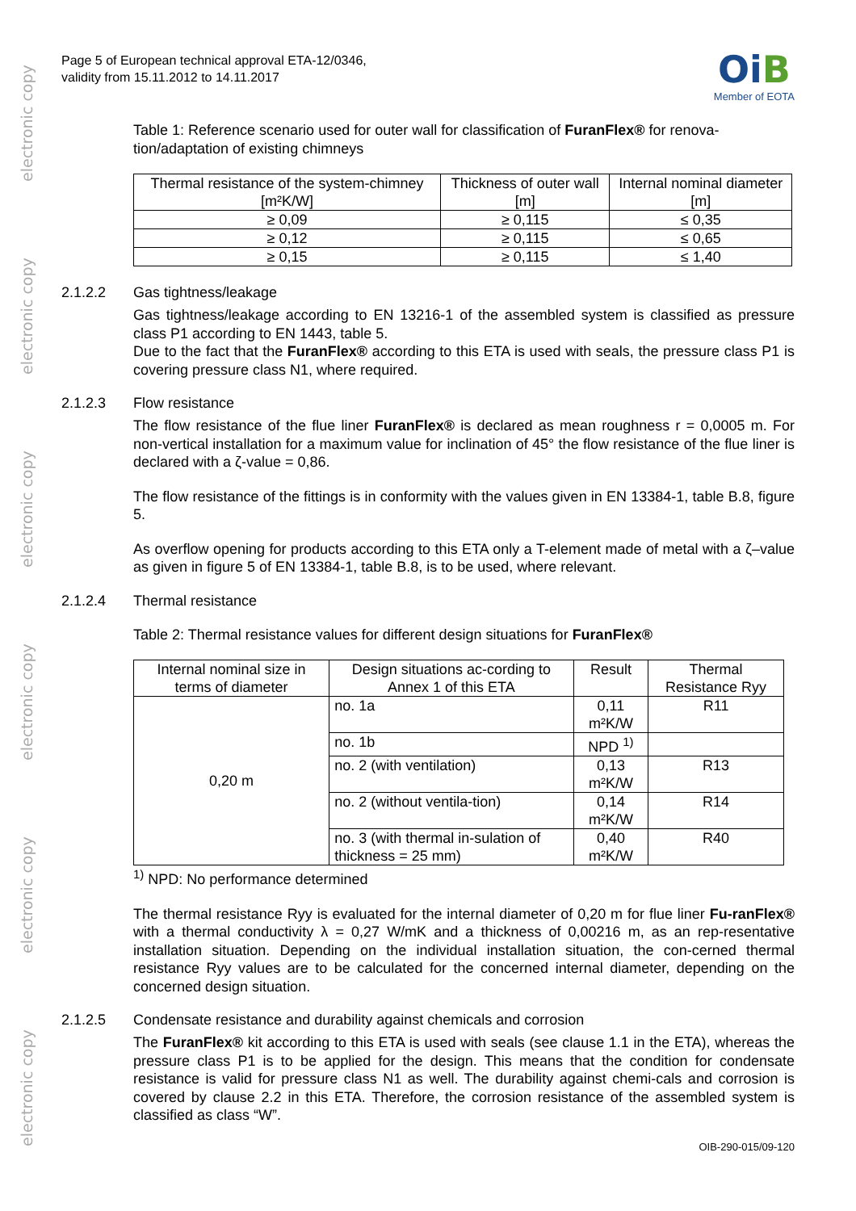electronic copy electronic copy electronic copy electronic copy electronic copy electronic copy
Page 5 of European technical approval ETA-12/0346,
validity from 15.11.2012 to 14.11.2017
OiB
Member of EOTA
Table 1: Reference scenario used for outer wall for classification of FuranFlex® for renova-tion/adaptation of existing chimneys
| Thermal resistance of the system-chimney [m²K/W] | Thickness of outer wall [m] | Internal nominal diameter [m] |
| --- | --- | --- |
| ≥ 0,09 | ≥ 0,115 | ≤ 0,35 |
| ≥ 0,12 | ≥ 0,115 | ≤ 0,65 |
| ≥ 0,15 | ≥ 0,115 | ≤ 1,40 |
2.1.2.2 Gas tightness/leakage
Gas tightness/leakage according to EN 13216-1 of the assembled system is classified as pressure class P1 according to EN 1443, table 5.
Due to the fact that the FuranFlex® according to this ETA is used with seals, the pressure class P1 is covering pressure class N1, where required.
2.1.2.3 Flow resistance
The flow resistance of the flue liner FuranFlex® is declared as mean roughness r = 0,0005 m. For non-vertical installation for a maximum value for inclination of 45° the flow resistance of the flue liner is declared with a ζ-value = 0,86.
The flow resistance of the fittings is in conformity with the values given in EN 13384-1, table B.8, figure 5.
As overflow opening for products according to this ETA only a T-element made of metal with a ζ–value as given in figure 5 of EN 13384-1, table B.8, is to be used, where relevant.
2.1.2.4 Thermal resistance
Table 2: Thermal resistance values for different design situations for FuranFlex®
| Internal nominal size in terms of diameter | Design situations ac-cording to Annex 1 of this ETA | Result | Thermal Resistance Ryy |
| --- | --- | --- | --- |
| 0,20 m | no. 1a | 0,11 m²K/W | R11 |
| | no. 1b | NPD <sup>1)</sup> | |
| | no. 2 (with ventilation) | 0,13 m²K/W | R13 |
| | no. 2 (without ventila-tion) | 0,14 m²K/W | R14 |
| | no. 3 (with thermal in-sulation of thickness = 25 mm) | 0,40 m²K/W | R40 |
<sup>1)</sup> NPD: No performance determined
The thermal resistance Ryy is evaluated for the internal diameter of 0,20 m for flue liner Fu-ranFlex® with a thermal conductivity λ = 0,27 W/mK and a thickness of 0,00216 m, as an rep-resentative installation situation. Depending on the individual installation situation, the con-cerned thermal resistance Ryy values are to be calculated for the concerned internal diameter, depending on the concerned design situation.
2.1.2.5 Condensate resistance and durability against chemicals and corrosion
The FuranFlex® kit according to this ETA is used with seals (see clause 1.1 in the ETA), whereas the pressure class P1 is to be applied for the design. This means that the condition for condensate resistance is valid for pressure class N1 as well. The durability against chemi-cals and corrosion is covered by clause 2.2 in this ETA. Therefore, the corrosion resistance of the assembled system is classified as class “W”.
OIB-290-015/09-120